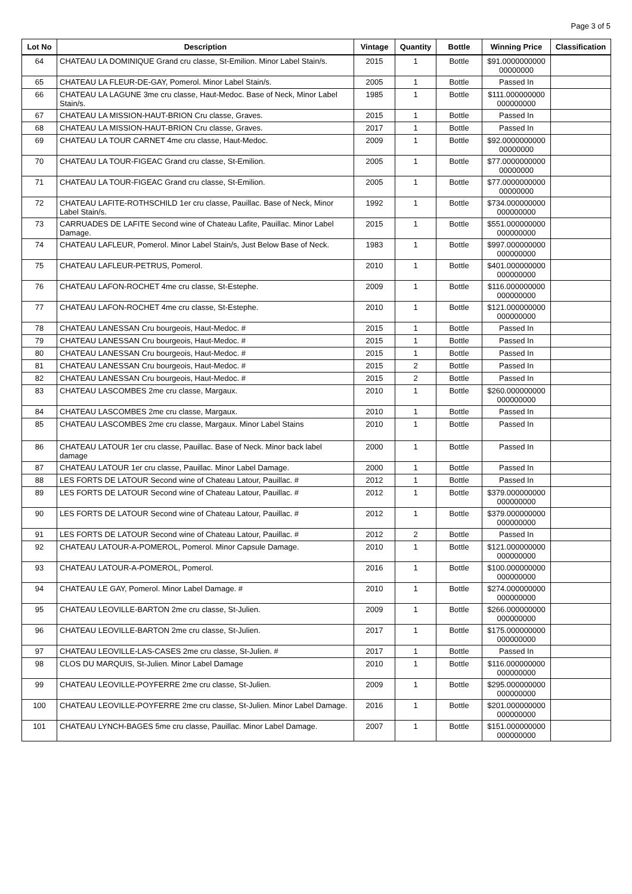Page 3 of 5
| Lot No | Description | Vintage | Quantity | Bottle | Winning Price | Classification |
| --- | --- | --- | --- | --- | --- | --- |
| 64 | CHATEAU LA DOMINIQUE Grand cru classe, St-Emilion. Minor Label Stain/s. | 2015 | 1 | Bottle | $91.0000000000 00000000 | |
| 65 | CHATEAU LA FLEUR-DE-GAY, Pomerol. Minor Label Stain/s. | 2005 | 1 | Bottle | Passed In | |
| 66 | CHATEAU LA LAGUNE 3me cru classe, Haut-Medoc. Base of Neck, Minor Label Stain/s. | 1985 | 1 | Bottle | $111.000000000 000000000 | |
| 67 | CHATEAU LA MISSION-HAUT-BRION Cru classe, Graves. | 2015 | 1 | Bottle | Passed In | |
| 68 | CHATEAU LA MISSION-HAUT-BRION Cru classe, Graves. | 2017 | 1 | Bottle | Passed In | |
| 69 | CHATEAU LA TOUR CARNET 4me cru classe, Haut-Medoc. | 2009 | 1 | Bottle | $92.0000000000 00000000 | |
| 70 | CHATEAU LA TOUR-FIGEAC Grand cru classe, St-Emilion. | 2005 | 1 | Bottle | $77.0000000000 00000000 | |
| 71 | CHATEAU LA TOUR-FIGEAC Grand cru classe, St-Emilion. | 2005 | 1 | Bottle | $77.0000000000 00000000 | |
| 72 | CHATEAU LAFITE-ROTHSCHILD 1er cru classe, Pauillac. Base of Neck, Minor Label Stain/s. | 1992 | 1 | Bottle | $734.000000000 000000000 | |
| 73 | CARRUADES DE LAFITE Second wine of Chateau Lafite, Pauillac. Minor Label Damage. | 2015 | 1 | Bottle | $551.000000000 000000000 | |
| 74 | CHATEAU LAFLEUR, Pomerol. Minor Label Stain/s, Just Below Base of Neck. | 1983 | 1 | Bottle | $997.000000000 000000000 | |
| 75 | CHATEAU LAFLEUR-PETRUS, Pomerol. | 2010 | 1 | Bottle | $401.000000000 000000000 | |
| 76 | CHATEAU LAFON-ROCHET 4me cru classe, St-Estephe. | 2009 | 1 | Bottle | $116.000000000 000000000 | |
| 77 | CHATEAU LAFON-ROCHET 4me cru classe, St-Estephe. | 2010 | 1 | Bottle | $121.000000000 000000000 | |
| 78 | CHATEAU LANESSAN Cru bourgeois, Haut-Medoc. # | 2015 | 1 | Bottle | Passed In | |
| 79 | CHATEAU LANESSAN Cru bourgeois, Haut-Medoc. # | 2015 | 1 | Bottle | Passed In | |
| 80 | CHATEAU LANESSAN Cru bourgeois, Haut-Medoc. # | 2015 | 1 | Bottle | Passed In | |
| 81 | CHATEAU LANESSAN Cru bourgeois, Haut-Medoc. # | 2015 | 2 | Bottle | Passed In | |
| 82 | CHATEAU LANESSAN Cru bourgeois, Haut-Medoc. # | 2015 | 2 | Bottle | Passed In | |
| 83 | CHATEAU LASCOMBES 2me cru classe, Margaux. | 2010 | 1 | Bottle | $260.000000000 000000000 | |
| 84 | CHATEAU LASCOMBES 2me cru classe, Margaux. | 2010 | 1 | Bottle | Passed In | |
| 85 | CHATEAU LASCOMBES 2me cru classe, Margaux. Minor Label Stains | 2010 | 1 | Bottle | Passed In | |
| 86 | CHATEAU LATOUR 1er cru classe, Pauillac. Base of Neck. Minor back label damage | 2000 | 1 | Bottle | Passed In | |
| 87 | CHATEAU LATOUR 1er cru classe, Pauillac. Minor Label Damage. | 2000 | 1 | Bottle | Passed In | |
| 88 | LES FORTS DE LATOUR Second wine of Chateau Latour, Pauillac. # | 2012 | 1 | Bottle | Passed In | |
| 89 | LES FORTS DE LATOUR Second wine of Chateau Latour, Pauillac. # | 2012 | 1 | Bottle | $379.000000000 000000000 | |
| 90 | LES FORTS DE LATOUR Second wine of Chateau Latour, Pauillac. # | 2012 | 1 | Bottle | $379.000000000 000000000 | |
| 91 | LES FORTS DE LATOUR Second wine of Chateau Latour, Pauillac. # | 2012 | 2 | Bottle | Passed In | |
| 92 | CHATEAU LATOUR-A-POMEROL, Pomerol. Minor Capsule Damage. | 2010 | 1 | Bottle | $121.000000000 000000000 | |
| 93 | CHATEAU LATOUR-A-POMEROL, Pomerol. | 2016 | 1 | Bottle | $100.000000000 000000000 | |
| 94 | CHATEAU LE GAY, Pomerol. Minor Label Damage. # | 2010 | 1 | Bottle | $274.000000000 000000000 | |
| 95 | CHATEAU LEOVILLE-BARTON 2me cru classe, St-Julien. | 2009 | 1 | Bottle | $266.000000000 000000000 | |
| 96 | CHATEAU LEOVILLE-BARTON 2me cru classe, St-Julien. | 2017 | 1 | Bottle | $175.000000000 000000000 | |
| 97 | CHATEAU LEOVILLE-LAS-CASES 2me cru classe, St-Julien. # | 2017 | 1 | Bottle | Passed In | |
| 98 | CLOS DU MARQUIS, St-Julien. Minor Label Damage | 2010 | 1 | Bottle | $116.000000000 000000000 | |
| 99 | CHATEAU LEOVILLE-POYFERRE 2me cru classe, St-Julien. | 2009 | 1 | Bottle | $295.000000000 000000000 | |
| 100 | CHATEAU LEOVILLE-POYFERRE 2me cru classe, St-Julien. Minor Label Damage. | 2016 | 1 | Bottle | $201.000000000 000000000 | |
| 101 | CHATEAU LYNCH-BAGES 5me cru classe, Pauillac. Minor Label Damage. | 2007 | 1 | Bottle | $151.000000000 000000000 | |